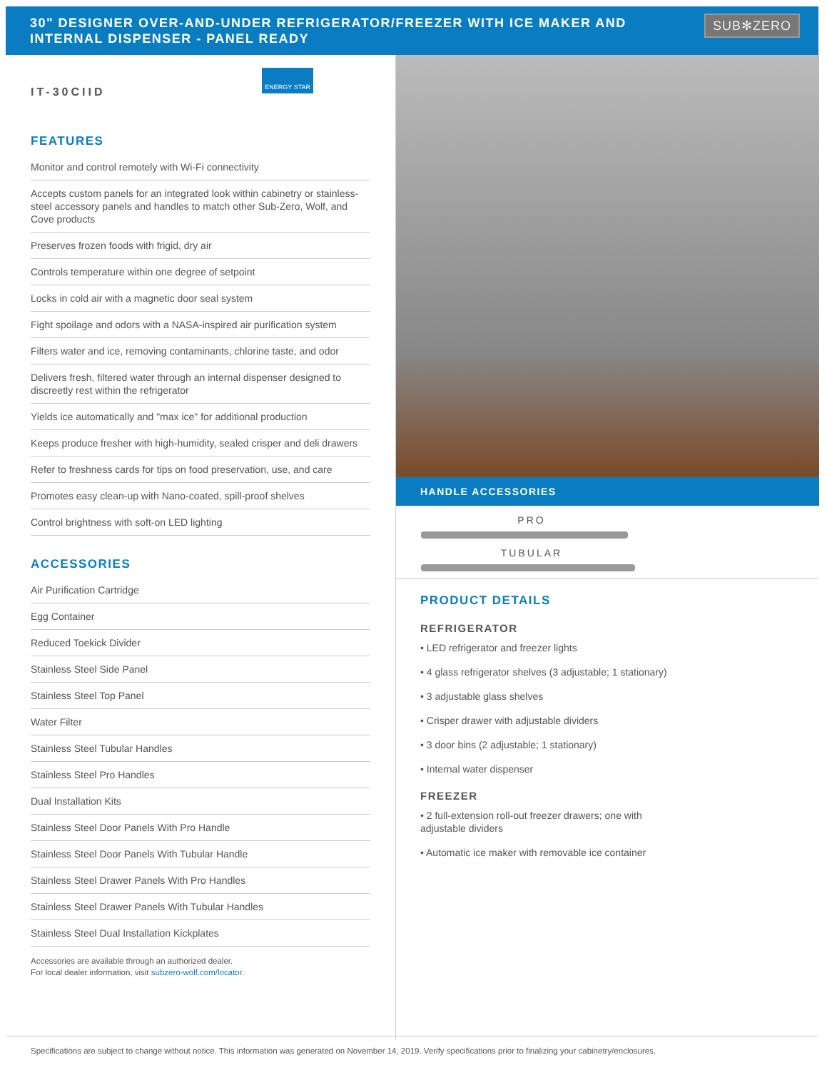30" DESIGNER OVER-AND-UNDER REFRIGERATOR/FREEZER WITH ICE MAKER AND
INTERNAL DISPENSER - PANEL READY
SUB✻ZERO
IT-30CIID ENERGY STAR
FEATURES
Monitor and control remotely with Wi-Fi connectivity
Accepts custom panels for an integrated look within cabinetry or stainless-steel accessory panels and handles to match other Sub-Zero, Wolf, and Cove products
Preserves frozen foods with frigid, dry air
Controls temperature within one degree of setpoint
Locks in cold air with a magnetic door seal system
Fight spoilage and odors with a NASA-inspired air purification system
Filters water and ice, removing contaminants, chlorine taste, and odor
Delivers fresh, filtered water through an internal dispenser designed to discreetly rest within the refrigerator
Yields ice automatically and "max ice" for additional production
Keeps produce fresher with high-humidity, sealed crisper and deli drawers
Refer to freshness cards for tips on food preservation, use, and care
Promotes easy clean-up with Nano-coated, spill-proof shelves
Control brightness with soft-on LED lighting
ACCESSORIES
Air Purification Cartridge
Egg Container
Reduced Toekick Divider
Stainless Steel Side Panel
Stainless Steel Top Panel
Water Filter
Stainless Steel Tubular Handles
Stainless Steel Pro Handles
Dual Installation Kits
Stainless Steel Door Panels With Pro Handle
Stainless Steel Door Panels With Tubular Handle
Stainless Steel Drawer Panels With Pro Handles
Stainless Steel Drawer Panels With Tubular Handles
Stainless Steel Dual Installation Kickplates
Accessories are available through an authorized dealer.
For local dealer information, visit subzero-wolf.com/locator.
HANDLE ACCESSORIES
PRO
TUBULAR
PRODUCT DETAILS
REFRIGERATOR
• LED refrigerator and freezer lights
• 4 glass refrigerator shelves (3 adjustable; 1 stationary)
• 3 adjustable glass shelves
• Crisper drawer with adjustable dividers
• 3 door bins (2 adjustable; 1 stationary)
• Internal water dispenser
FREEZER
• 2 full-extension roll-out freezer drawers; one with
adjustable dividers
• Automatic ice maker with removable ice container
Specifications are subject to change without notice. This information was generated on November 14, 2019. Verify specifications prior to finalizing your cabinetry/enclosures.